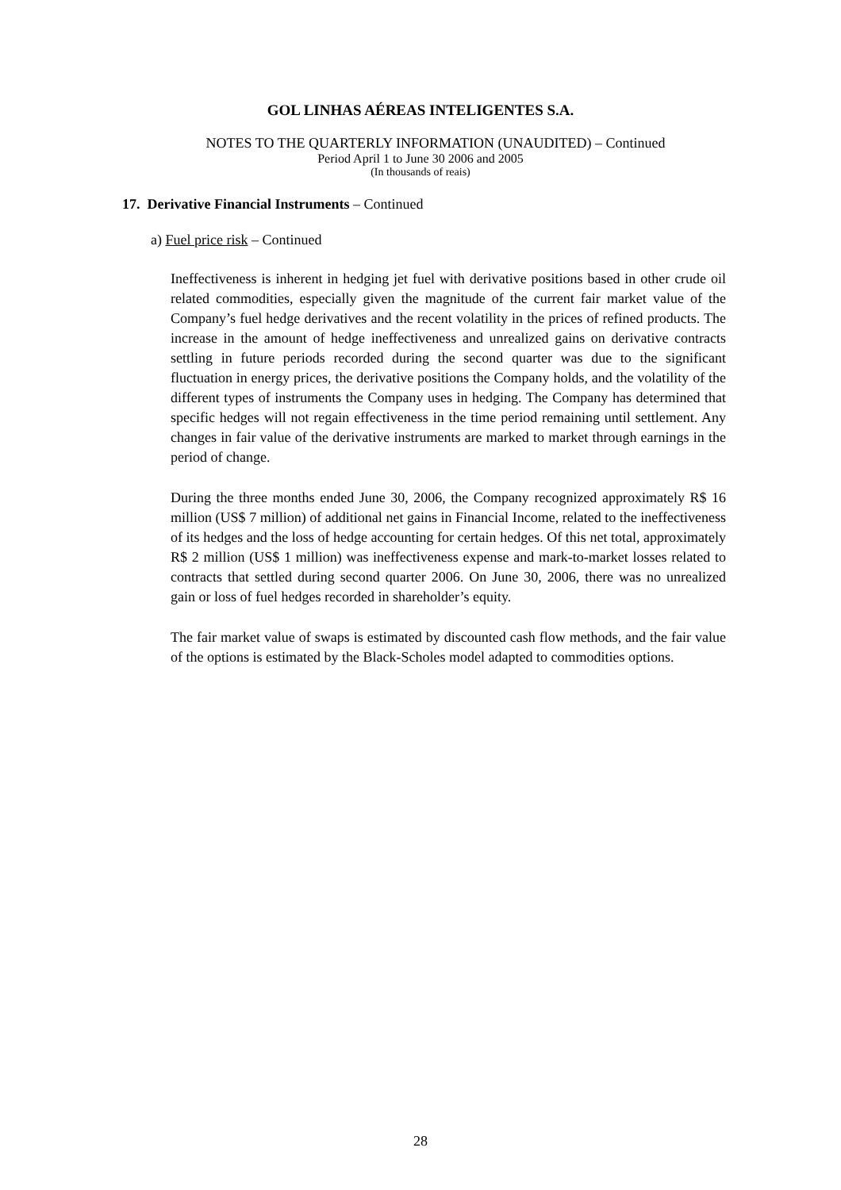GOL LINHAS AÉREAS INTELIGENTES S.A.
NOTES TO THE QUARTERLY INFORMATION (UNAUDITED) – Continued
Period April 1 to June 30 2006 and 2005
(In thousands of reais)
17. Derivative Financial Instruments – Continued
a) Fuel price risk – Continued
Ineffectiveness is inherent in hedging jet fuel with derivative positions based in other crude oil related commodities, especially given the magnitude of the current fair market value of the Company’s fuel hedge derivatives and the recent volatility in the prices of refined products. The increase in the amount of hedge ineffectiveness and unrealized gains on derivative contracts settling in future periods recorded during the second quarter was due to the significant fluctuation in energy prices, the derivative positions the Company holds, and the volatility of the different types of instruments the Company uses in hedging. The Company has determined that specific hedges will not regain effectiveness in the time period remaining until settlement. Any changes in fair value of the derivative instruments are marked to market through earnings in the period of change.
During the three months ended June 30, 2006, the Company recognized approximately R$ 16 million (US$ 7 million) of additional net gains in Financial Income, related to the ineffectiveness of its hedges and the loss of hedge accounting for certain hedges. Of this net total, approximately R$ 2 million (US$ 1 million) was ineffectiveness expense and mark-to-market losses related to contracts that settled during second quarter 2006. On June 30, 2006, there was no unrealized gain or loss of fuel hedges recorded in shareholder’s equity.
The fair market value of swaps is estimated by discounted cash flow methods, and the fair value of the options is estimated by the Black-Scholes model adapted to commodities options.
28